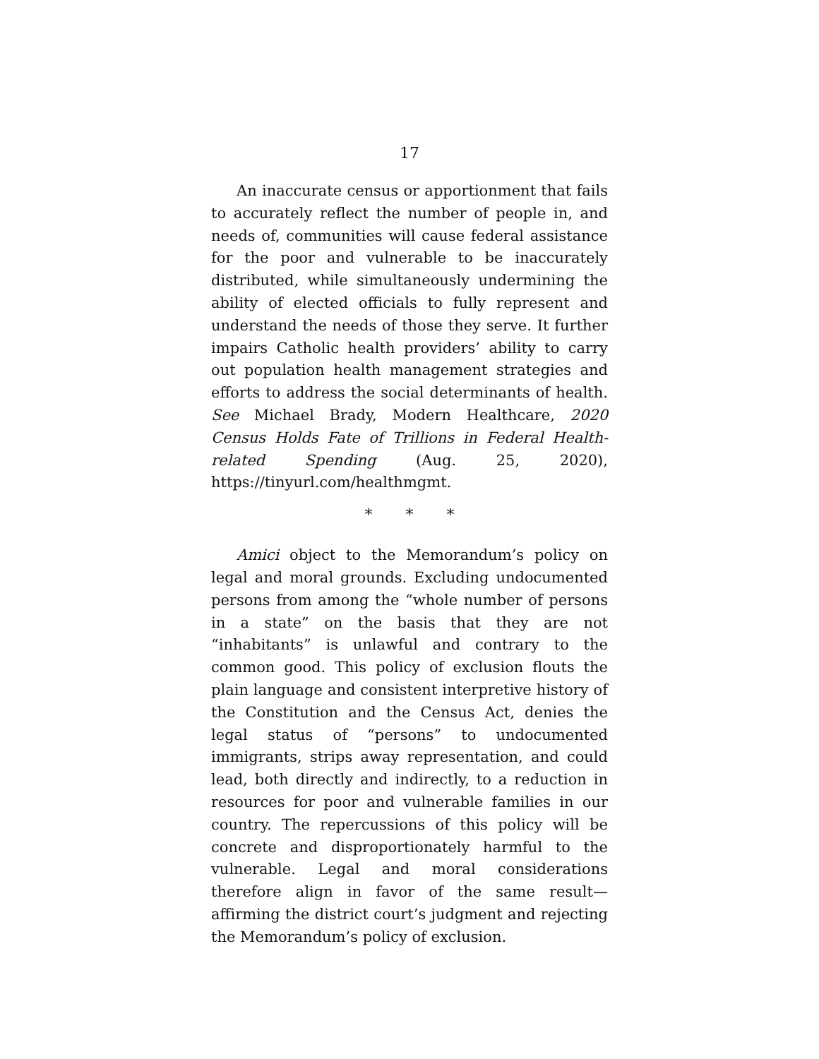17
An inaccurate census or apportionment that fails to accurately reflect the number of people in, and needs of, communities will cause federal assistance for the poor and vulnerable to be inaccurately distributed, while simultaneously undermining the ability of elected officials to fully represent and understand the needs of those they serve. It further impairs Catholic health providers’ ability to carry out population health management strategies and efforts to address the social determinants of health. See Michael Brady, Modern Healthcare, 2020 Census Holds Fate of Trillions in Federal Health-related Spending (Aug. 25, 2020), https://tinyurl.com/healthmgmt.
* * *
Amici object to the Memorandum’s policy on legal and moral grounds. Excluding undocumented persons from among the “whole number of persons in a state” on the basis that they are not “inhabitants” is unlawful and contrary to the common good. This policy of exclusion flouts the plain language and consistent interpretive history of the Constitution and the Census Act, denies the legal status of “persons” to undocumented immigrants, strips away representation, and could lead, both directly and indirectly, to a reduction in resources for poor and vulnerable families in our country. The repercussions of this policy will be concrete and disproportionately harmful to the vulnerable. Legal and moral considerations therefore align in favor of the same result—affirming the district court’s judgment and rejecting the Memorandum’s policy of exclusion.